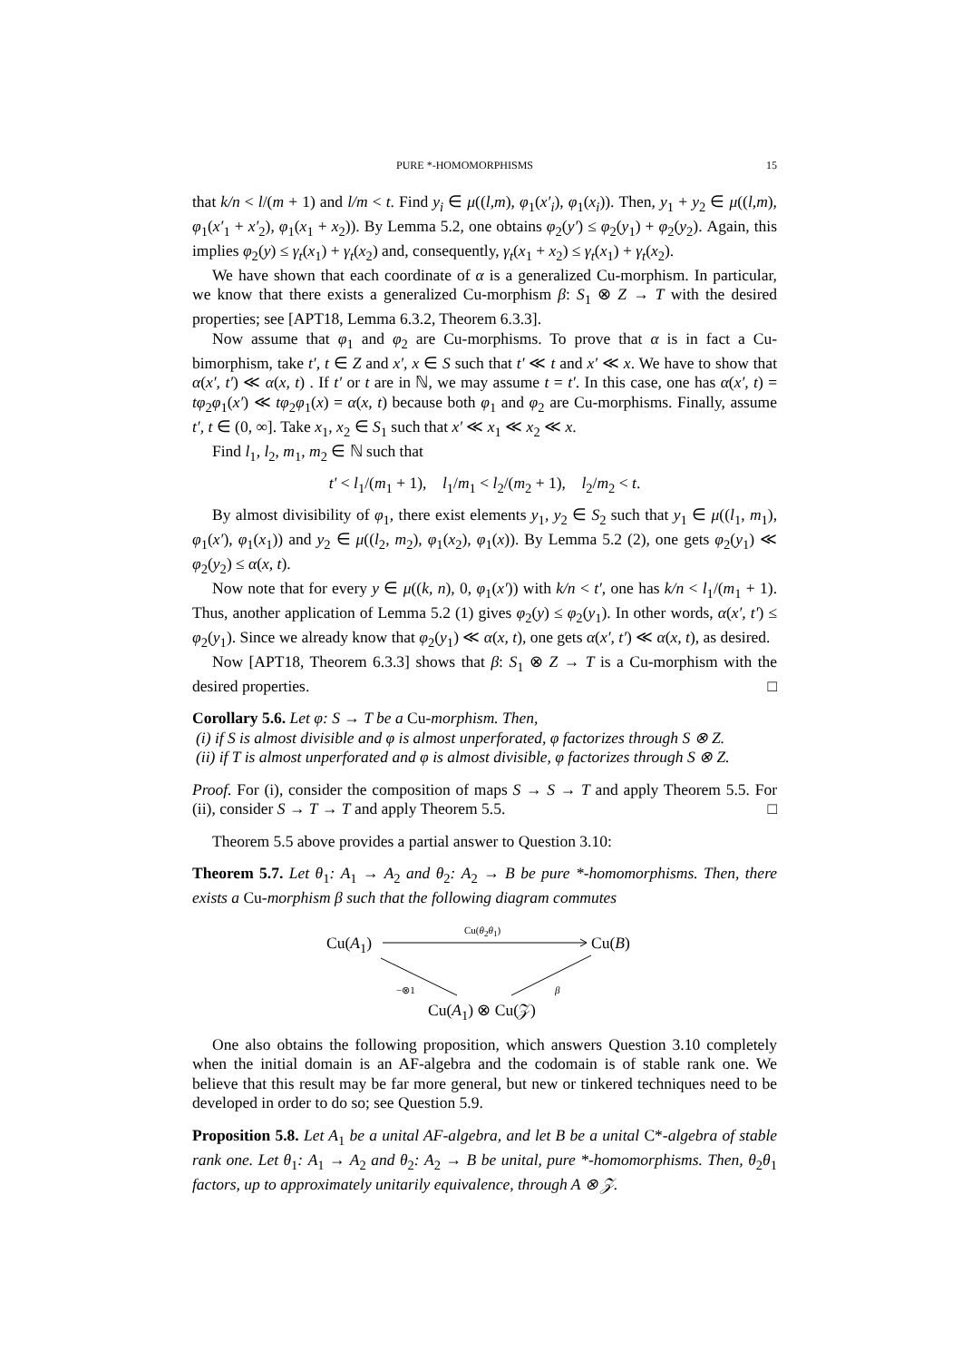PURE *-HOMOMORPHISMS 15
that k/n < l/(m + 1) and l/m < t. Find y<sub>i</sub> ∈ μ((l,m), φ<sub>1</sub>(x′<sub>i</sub>), φ<sub>1</sub>(x<sub>i</sub>)). Then, y<sub>1</sub> + y<sub>2</sub> ∈ μ((l,m), φ<sub>1</sub>(x′<sub>1</sub> + x′<sub>2</sub>), φ<sub>1</sub>(x<sub>1</sub> + x<sub>2</sub>)). By Lemma 5.2, one obtains φ<sub>2</sub>(y′) ≤ φ<sub>2</sub>(y<sub>1</sub>) + φ<sub>2</sub>(y<sub>2</sub>). Again, this implies φ<sub>2</sub>(y) ≤ γ<sub>t</sub>(x<sub>1</sub>) + γ<sub>t</sub>(x<sub>2</sub>) and, consequently, γ<sub>t</sub>(x<sub>1</sub> + x<sub>2</sub>) ≤ γ<sub>t</sub>(x<sub>1</sub>) + γ<sub>t</sub>(x<sub>2</sub>).
We have shown that each coordinate of α is a generalized Cu-morphism. In particular, we know that there exists a generalized Cu-morphism β: S<sub>1</sub> ⊗ Z → T with the desired properties; see [APT18, Lemma 6.3.2, Theorem 6.3.3].
Now assume that φ<sub>1</sub> and φ<sub>2</sub> are Cu-morphisms. To prove that α is in fact a Cu-bimorphism, take t′, t ∈ Z and x′, x ∈ S such that t′ ≪ t and x′ ≪ x. We have to show that α(x′, t′) ≪ α(x, t) . If t′ or t are in ℕ, we may assume t = t′. In this case, one has α(x′, t) = tφ<sub>2</sub>φ<sub>1</sub>(x′) ≪ tφ<sub>2</sub>φ<sub>1</sub>(x) = α(x, t) because both φ<sub>1</sub> and φ<sub>2</sub> are Cu-morphisms. Finally, assume t′, t ∈ (0, ∞]. Take x<sub>1</sub>, x<sub>2</sub> ∈ S<sub>1</sub> such that x′ ≪ x<sub>1</sub> ≪ x<sub>2</sub> ≪ x.
Find l<sub>1</sub>, l<sub>2</sub>, m<sub>1</sub>, m<sub>2</sub> ∈ ℕ such that
t′ < l<sub>1</sub>/(m<sub>1</sub> + 1), l<sub>1</sub>/m<sub>1</sub> < l<sub>2</sub>/(m<sub>2</sub> + 1), l<sub>2</sub>/m<sub>2</sub> < t.
By almost divisibility of φ<sub>1</sub>, there exist elements y<sub>1</sub>, y<sub>2</sub> ∈ S<sub>2</sub> such that y<sub>1</sub> ∈ μ((l<sub>1</sub>, m<sub>1</sub>), φ<sub>1</sub>(x′), φ<sub>1</sub>(x<sub>1</sub>)) and y<sub>2</sub> ∈ μ((l<sub>2</sub>, m<sub>2</sub>), φ<sub>1</sub>(x<sub>2</sub>), φ<sub>1</sub>(x)). By Lemma 5.2 (2), one gets φ<sub>2</sub>(y<sub>1</sub>) ≪ φ<sub>2</sub>(y<sub>2</sub>) ≤ α(x, t).
Now note that for every y ∈ μ((k, n), 0, φ<sub>1</sub>(x′)) with k/n < t′, one has k/n < l<sub>1</sub>/(m<sub>1</sub> + 1). Thus, another application of Lemma 5.2 (1) gives φ<sub>2</sub>(y) ≤ φ<sub>2</sub>(y<sub>1</sub>). In other words, α(x′, t′) ≤ φ<sub>2</sub>(y<sub>1</sub>). Since we already know that φ<sub>2</sub>(y<sub>1</sub>) ≪ α(x, t), one gets α(x′, t′) ≪ α(x, t), as desired.
Now [APT18, Theorem 6.3.3] shows that β: S<sub>1</sub> ⊗ Z → T is a Cu-morphism with the desired properties. □
Corollary 5.6. Let φ: S → T be a Cu-morphism. Then,
(i) if S is almost divisible and φ is almost unperforated, φ factorizes through S ⊗ Z.
(ii) if T is almost unperforated and φ is almost divisible, φ factorizes through S ⊗ Z.
Proof. For (i), consider the composition of maps S → S → T and apply Theorem 5.5. For (ii), consider S → T → T and apply Theorem 5.5. □
Theorem 5.5 above provides a partial answer to Question 3.10:
Theorem 5.7. Let θ<sub>1</sub>: A<sub>1</sub> → A<sub>2</sub> and θ<sub>2</sub>: A<sub>2</sub> → B be pure *-homomorphisms. Then, there exists a Cu-morphism β such that the following diagram commutes
Cu(A<sub>1</sub>)
Cu(θ<sub>2</sub>θ<sub>1</sub>)
Cu(B)
−⊗1 β
Cu(A<sub>1</sub>) ⊗ Cu(𝒵)
One also obtains the following proposition, which answers Question 3.10 completely when the initial domain is an AF-algebra and the codomain is of stable rank one. We believe that this result may be far more general, but new or tinkered techniques need to be developed in order to do so; see Question 5.9.
Proposition 5.8. Let A<sub>1</sub> be a unital AF-algebra, and let B be a unital C*-algebra of stable rank one. Let θ<sub>1</sub>: A<sub>1</sub> → A<sub>2</sub> and θ<sub>2</sub>: A<sub>2</sub> → B be unital, pure *-homomorphisms. Then, θ<sub>2</sub>θ<sub>1</sub> factors, up to approximately unitarily equivalence, through A ⊗ 𝒵.